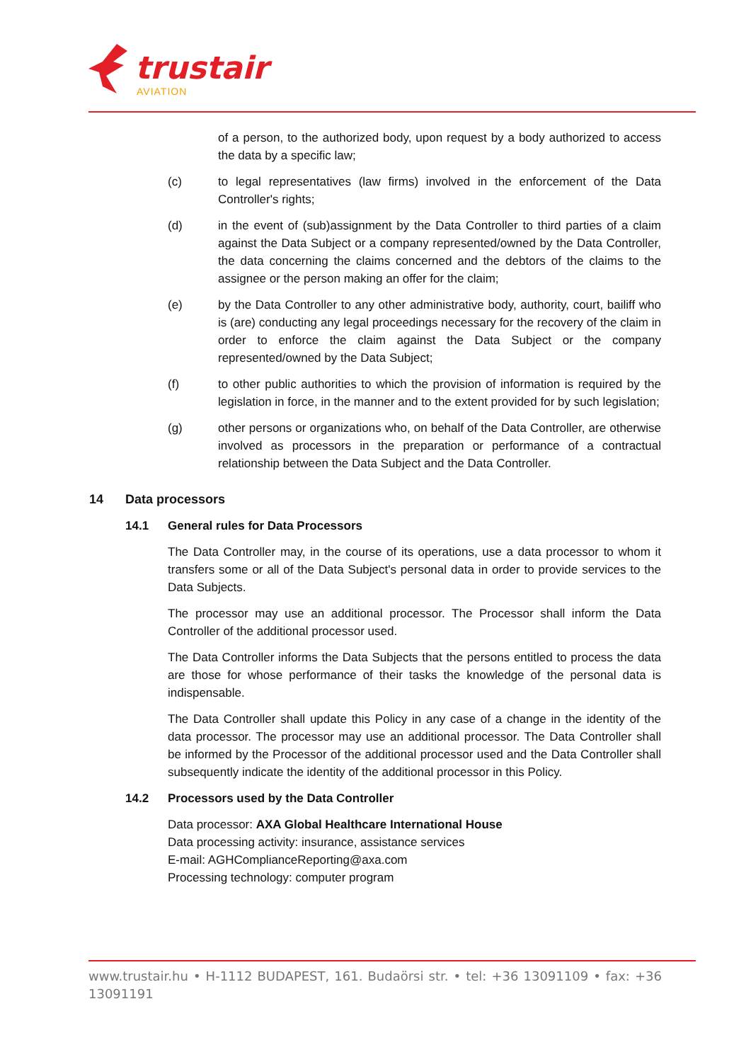trustair
AVIATION
of a person, to the authorized body, upon request by a body authorized to access the data by a specific law;
(c) to legal representatives (law firms) involved in the enforcement of the Data Controller's rights;
(d) in the event of (sub)assignment by the Data Controller to third parties of a claim against the Data Subject or a company represented/owned by the Data Controller, the data concerning the claims concerned and the debtors of the claims to the assignee or the person making an offer for the claim;
(e) by the Data Controller to any other administrative body, authority, court, bailiff who is (are) conducting any legal proceedings necessary for the recovery of the claim in order to enforce the claim against the Data Subject or the company represented/owned by the Data Subject;
(f) to other public authorities to which the provision of information is required by the legislation in force, in the manner and to the extent provided for by such legislation;
(g) other persons or organizations who, on behalf of the Data Controller, are otherwise involved as processors in the preparation or performance of a contractual relationship between the Data Subject and the Data Controller.
14 Data processors
14.1 General rules for Data Processors
The Data Controller may, in the course of its operations, use a data processor to whom it transfers some or all of the Data Subject's personal data in order to provide services to the Data Subjects.
The processor may use an additional processor. The Processor shall inform the Data Controller of the additional processor used.
The Data Controller informs the Data Subjects that the persons entitled to process the data are those for whose performance of their tasks the knowledge of the personal data is indispensable.
The Data Controller shall update this Policy in any case of a change in the identity of the data processor. The processor may use an additional processor. The Data Controller shall be informed by the Processor of the additional processor used and the Data Controller shall subsequently indicate the identity of the additional processor in this Policy.
14.2 Processors used by the Data Controller
Data processor: AXA Global Healthcare International House
Data processing activity: insurance, assistance services
E-mail: AGHComplianceReporting@axa.com
Processing technology: computer program
www.trustair.hu • H-1112 BUDAPEST, 161. Budaörsi str. • tel: +36 13091109 • fax: +36 13091191